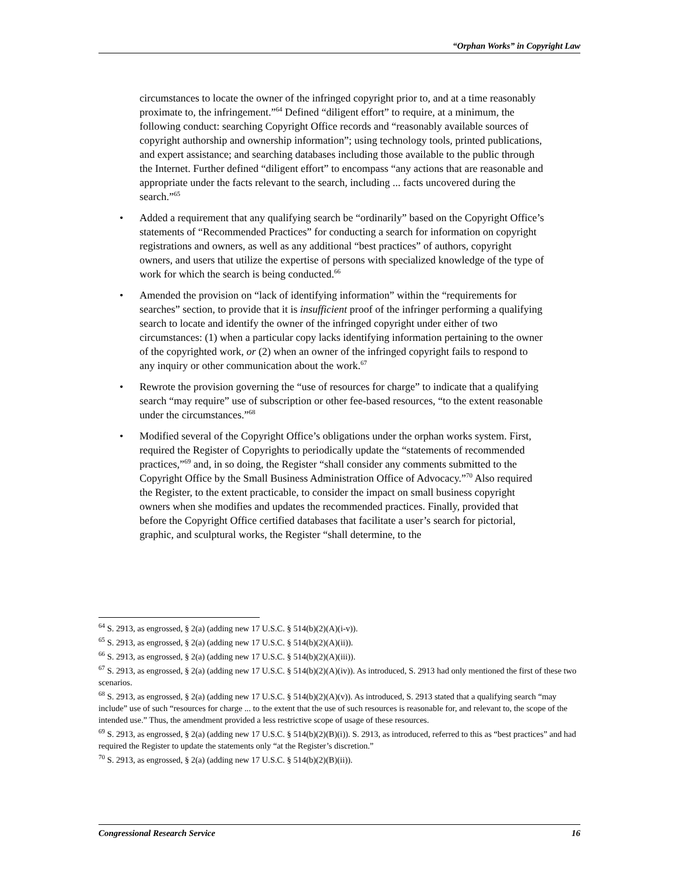“Orphan Works” in Copyright Law
circumstances to locate the owner of the infringed copyright prior to, and at a time reasonably proximate to, the infringement.”<sup>64</sup> Defined “diligent effort” to require, at a minimum, the following conduct: searching Copyright Office records and “reasonably available sources of copyright authorship and ownership information”; using technology tools, printed publications, and expert assistance; and searching databases including those available to the public through the Internet. Further defined “diligent effort” to encompass “any actions that are reasonable and appropriate under the facts relevant to the search, including ... facts uncovered during the search.”<sup>65</sup>
• Added a requirement that any qualifying search be “ordinarily” based on the Copyright Office’s statements of “Recommended Practices” for conducting a search for information on copyright registrations and owners, as well as any additional “best practices” of authors, copyright owners, and users that utilize the expertise of persons with specialized knowledge of the type of work for which the search is being conducted.<sup>66</sup>
• Amended the provision on “lack of identifying information” within the “requirements for searches” section, to provide that it is insufficient proof of the infringer performing a qualifying search to locate and identify the owner of the infringed copyright under either of two circumstances: (1) when a particular copy lacks identifying information pertaining to the owner of the copyrighted work, or (2) when an owner of the infringed copyright fails to respond to any inquiry or other communication about the work.<sup>67</sup>
• Rewrote the provision governing the “use of resources for charge” to indicate that a qualifying search “may require” use of subscription or other fee-based resources, “to the extent reasonable under the circumstances.”<sup>68</sup>
• Modified several of the Copyright Office’s obligations under the orphan works system. First, required the Register of Copyrights to periodically update the “statements of recommended practices,”<sup>69</sup> and, in so doing, the Register “shall consider any comments submitted to the Copyright Office by the Small Business Administration Office of Advocacy.”<sup>70</sup> Also required the Register, to the extent practicable, to consider the impact on small business copyright owners when she modifies and updates the recommended practices. Finally, provided that before the Copyright Office certified databases that facilitate a user’s search for pictorial, graphic, and sculptural works, the Register “shall determine, to the
<sup>64</sup> S. 2913, as engrossed, § 2(a) (adding new 17 U.S.C. § 514(b)(2)(A)(i-v)).
<sup>65</sup> S. 2913, as engrossed, § 2(a) (adding new 17 U.S.C. § 514(b)(2)(A)(ii)).
<sup>66</sup> S. 2913, as engrossed, § 2(a) (adding new 17 U.S.C. § 514(b)(2)(A)(iii)).
<sup>67</sup> S. 2913, as engrossed, § 2(a) (adding new 17 U.S.C. § 514(b)(2)(A)(iv)). As introduced, S. 2913 had only mentioned the first of these two scenarios.
<sup>68</sup> S. 2913, as engrossed, § 2(a) (adding new 17 U.S.C. § 514(b)(2)(A)(v)). As introduced, S. 2913 stated that a qualifying search “may include” use of such “resources for charge ... to the extent that the use of such resources is reasonable for, and relevant to, the scope of the intended use.” Thus, the amendment provided a less restrictive scope of usage of these resources.
<sup>69</sup> S. 2913, as engrossed, § 2(a) (adding new 17 U.S.C. § 514(b)(2)(B)(i)). S. 2913, as introduced, referred to this as “best practices” and had required the Register to update the statements only “at the Register’s discretion.”
<sup>70</sup> S. 2913, as engrossed, § 2(a) (adding new 17 U.S.C. § 514(b)(2)(B)(ii)).
Congressional Research Service 16